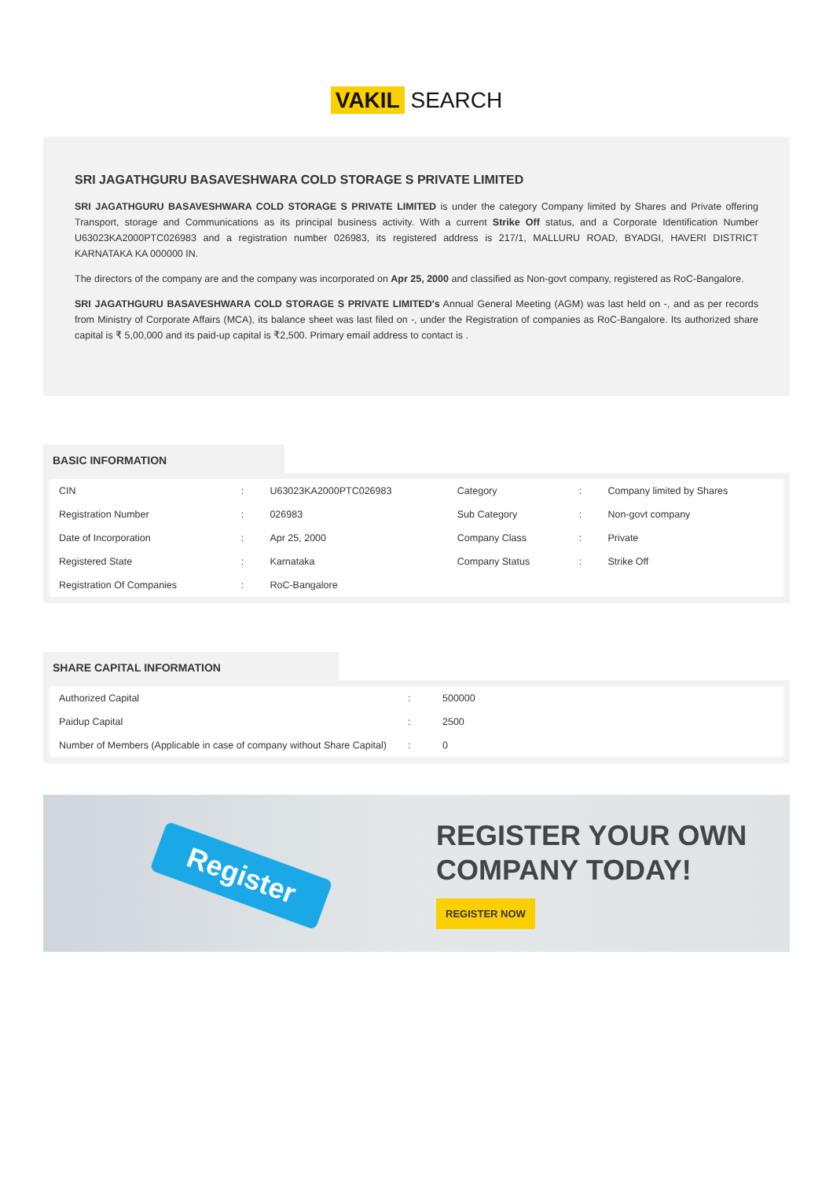VAKIL SEARCH
SRI JAGATHGURU BASAVESHWARA COLD STORAGE S PRIVATE LIMITED
SRI JAGATHGURU BASAVESHWARA COLD STORAGE S PRIVATE LIMITED is under the category Company limited by Shares and Private offering Transport, storage and Communications as its principal business activity. With a current Strike Off status, and a Corporate Identification Number U63023KA2000PTC026983 and a registration number 026983, its registered address is 217/1, MALLURU ROAD, BYADGI, HAVERI DISTRICT KARNATAKA KA 000000 IN.
The directors of the company are and the company was incorporated on Apr 25, 2000 and classified as Non-govt company, registered as RoC-Bangalore.
SRI JAGATHGURU BASAVESHWARA COLD STORAGE S PRIVATE LIMITED's Annual General Meeting (AGM) was last held on -, and as per records from Ministry of Corporate Affairs (MCA), its balance sheet was last filed on -, under the Registration of companies as RoC-Bangalore. Its authorized share capital is ₹ 5,00,000 and its paid-up capital is ₹2,500. Primary email address to contact is .
BASIC INFORMATION
| CIN | : | U63023KA2000PTC026983 | Category | : | Company limited by Shares |
| Registration Number | : | 026983 | Sub Category | : | Non-govt company |
| Date of Incorporation | : | Apr 25, 2000 | Company Class | : | Private |
| Registered State | : | Karnataka | Company Status | : | Strike Off |
| Registration Of Companies | : | RoC-Bangalore | | | |
SHARE CAPITAL INFORMATION
| Authorized Capital | : | 500000 |
| Paidup Capital | : | 2500 |
| Number of Members (Applicable in case of company without Share Capital) | : | 0 |
Register
REGISTER YOUR OWN
COMPANY TODAY!
REGISTER NOW